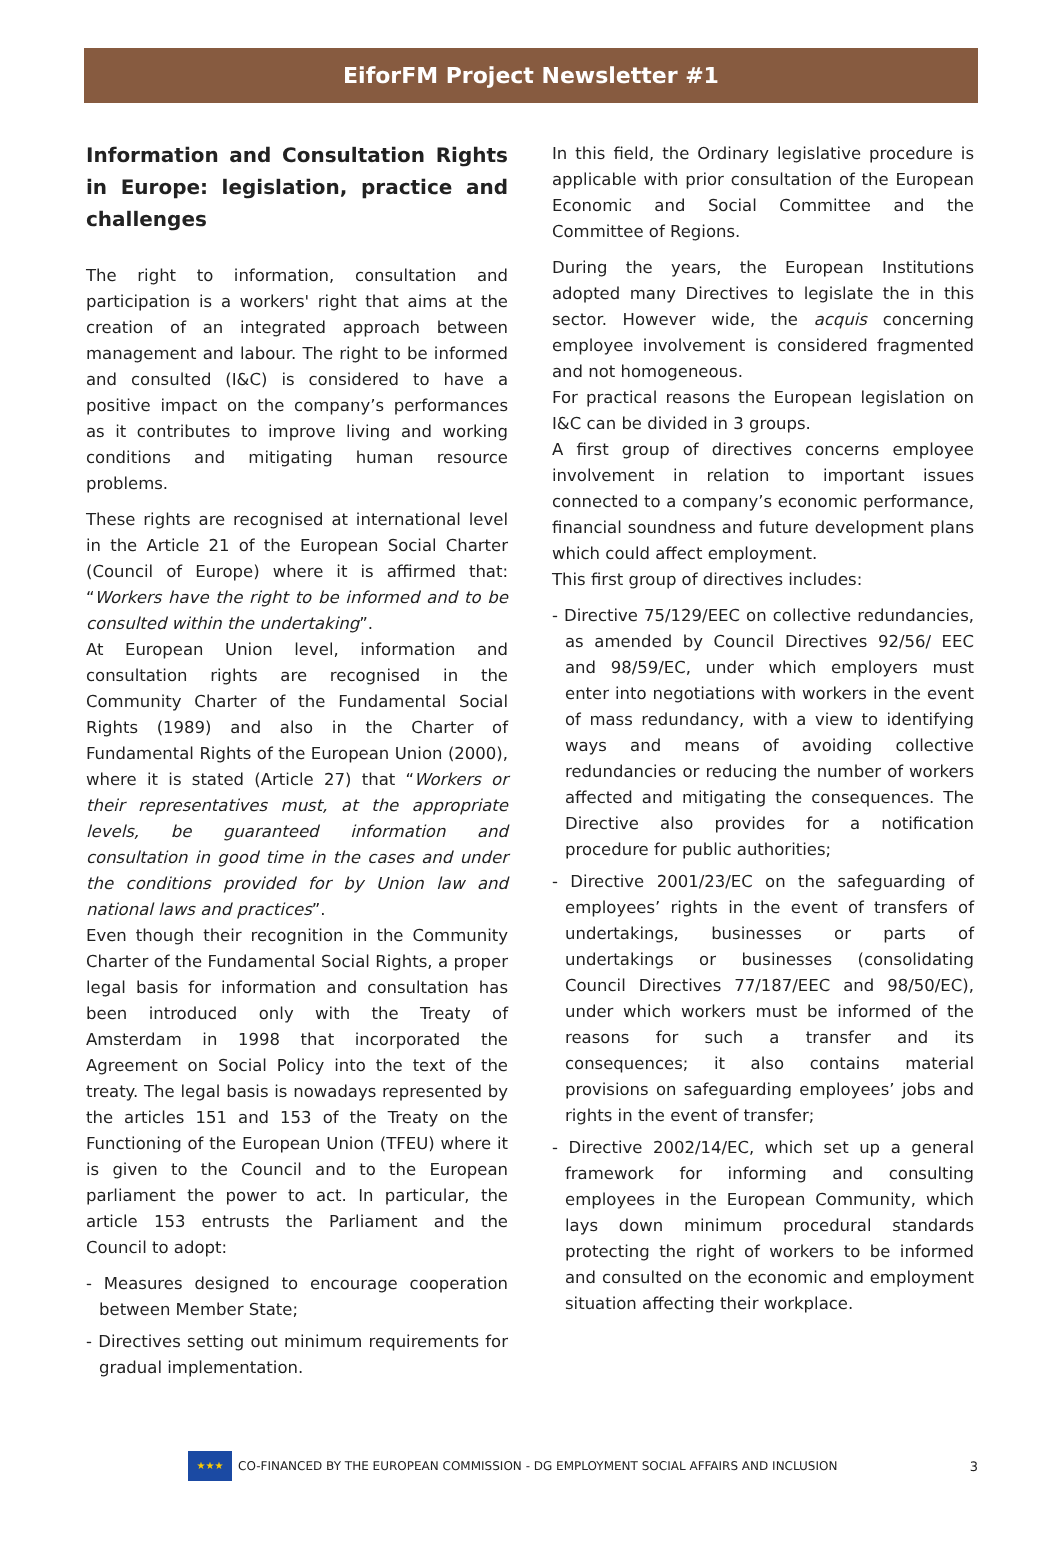EiforFM Project Newsletter #1
Information and Consultation Rights in Europe: legislation, practice and challenges
The right to information, consultation and participation is a workers' right that aims at the creation of an integrated approach between management and labour. The right to be informed and consulted (I&C) is considered to have a positive impact on the company’s performances as it contributes to improve living and working conditions and mitigating human resource problems.
These rights are recognised at international level in the Article 21 of the European Social Charter (Council of Europe) where it is affirmed that: “Workers have the right to be informed and to be consulted within the undertaking”.
At European Union level, information and consultation rights are recognised in the Community Charter of the Fundamental Social Rights (1989) and also in the Charter of Fundamental Rights of the European Union (2000), where it is stated (Article 27) that “Workers or their representatives must, at the appropriate levels, be guaranteed information and consultation in good time in the cases and under the conditions provided for by Union law and national laws and practices”.
Even though their recognition in the Community Charter of the Fundamental Social Rights, a proper legal basis for information and consultation has been introduced only with the Treaty of Amsterdam in 1998 that incorporated the Agreement on Social Policy into the text of the treaty. The legal basis is nowadays represented by the articles 151 and 153 of the Treaty on the Functioning of the European Union (TFEU) where it is given to the Council and to the European parliament the power to act. In particular, the article 153 entrusts the Parliament and the Council to adopt:
- Measures designed to encourage cooperation between Member State;
- Directives setting out minimum requirements for gradual implementation.
In this field, the Ordinary legislative procedure is applicable with prior consultation of the European Economic and Social Committee and the Committee of Regions.
During the years, the European Institutions adopted many Directives to legislate the in this sector. However wide, the acquis concerning employee involvement is considered fragmented and not homogeneous.
For practical reasons the European legislation on I&C can be divided in 3 groups.
A first group of directives concerns employee involvement in relation to important issues connected to a company’s economic performance, financial soundness and future development plans which could affect employment.
This first group of directives includes:
- Directive 75/129/EEC on collective redundancies, as amended by Council Directives 92/56/ EEC and 98/59/EC, under which employers must enter into negotiations with workers in the event of mass redundancy, with a view to identifying ways and means of avoiding collective redundancies or reducing the number of workers affected and mitigating the consequences. The Directive also provides for a notification procedure for public authorities;
- Directive 2001/23/EC on the safeguarding of employees’ rights in the event of transfers of undertakings, businesses or parts of undertakings or businesses (consolidating Council Directives 77/187/EEC and 98/50/EC), under which workers must be informed of the reasons for such a transfer and its consequences; it also contains material provisions on safeguarding employees’ jobs and rights in the event of transfer;
- Directive 2002/14/EC, which set up a general framework for informing and consulting employees in the European Community, which lays down minimum procedural standards protecting the right of workers to be informed and consulted on the economic and employment situation affecting their workplace.
★★★
CO-FINANCED BY THE EUROPEAN COMMISSION - DG EMPLOYMENT SOCIAL AFFAIRS AND INCLUSION 3